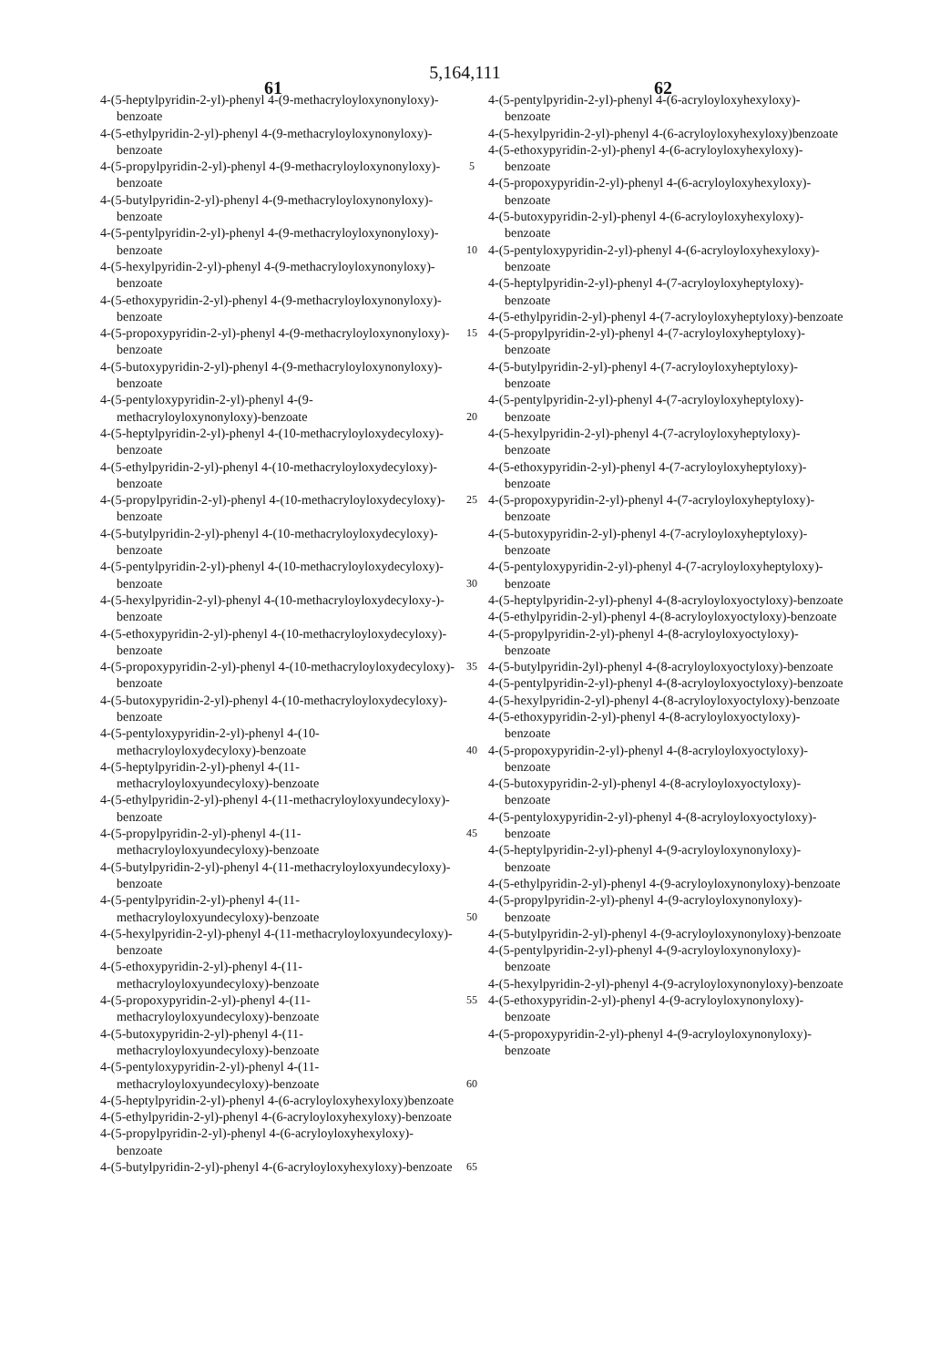5,164,111
61 62
4-(5-heptylpyridin-2-yl)-phenyl 4-(9-methacryloyloxynonyloxy)-benzoate
4-(5-ethylpyridin-2-yl)-phenyl 4-(9-methacryloyloxynonyloxy)-benzoate
4-(5-propylpyridin-2-yl)-phenyl 4-(9-methacryloyloxynonyloxy)-benzoate
4-(5-butylpyridin-2-yl)-phenyl 4-(9-methacryloyloxynonyloxy)-benzoate
4-(5-pentylpyridin-2-yl)-phenyl 4-(9-methacryloyloxynonyloxy)-benzoate
4-(5-hexylpyridin-2-yl)-phenyl 4-(9-methacryloyloxynonyloxy)-benzoate
4-(5-ethoxypyridin-2-yl)-phenyl 4-(9-methacryloyloxynonyloxy)-benzoate
4-(5-propoxypyridin-2-yl)-phenyl 4-(9-methacryloyloxynonyloxy)-benzoate
4-(5-butoxypyridin-2-yl)-phenyl 4-(9-methacryloyloxynonyloxy)-benzoate
4-(5-pentyloxypyridin-2-yl)-phenyl 4-(9-methacryloyloxynonyloxy)-benzoate
4-(5-heptylpyridin-2-yl)-phenyl 4-(10-methacryloyloxydecyloxy)-benzoate
4-(5-ethylpyridin-2-yl)-phenyl 4-(10-methacryloyloxydecyloxy)-benzoate
4-(5-propylpyridin-2-yl)-phenyl 4-(10-methacryloyloxydecyloxy)-benzoate
4-(5-butylpyridin-2-yl)-phenyl 4-(10-methacryloyloxydecyloxy)-benzoate
4-(5-pentylpyridin-2-yl)-phenyl 4-(10-methacryloyloxydecyloxy)-benzoate
4-(5-hexylpyridin-2-yl)-phenyl 4-(10-methacryloyloxydecyloxy-)-benzoate
4-(5-ethoxypyridin-2-yl)-phenyl 4-(10-methacryloyloxydecyloxy)-benzoate
4-(5-propoxypyridin-2-yl)-phenyl 4-(10-methacryloyloxydecyloxy)-benzoate
4-(5-butoxypyridin-2-yl)-phenyl 4-(10-methacryloyloxydecyloxy)-benzoate
4-(5-pentyloxypyridin-2-yl)-phenyl 4-(10-methacryloyloxydecyloxy)-benzoate
4-(5-heptylpyridin-2-yl)-phenyl 4-(11-methacryloyloxyundecyloxy)-benzoate
4-(5-ethylpyridin-2-yl)-phenyl 4-(11-methacryloyloxyundecyloxy)-benzoate
4-(5-propylpyridin-2-yl)-phenyl 4-(11-methacryloyloxyundecyloxy)-benzoate
4-(5-butylpyridin-2-yl)-phenyl 4-(11-methacryloyloxyundecyloxy)-benzoate
4-(5-pentylpyridin-2-yl)-phenyl 4-(11-methacryloyloxyundecyloxy)-benzoate
4-(5-hexylpyridin-2-yl)-phenyl 4-(11-methacryloyloxyundecyloxy)-benzoate
4-(5-ethoxypyridin-2-yl)-phenyl 4-(11-methacryloyloxyundecyloxy)-benzoate
4-(5-propoxypyridin-2-yl)-phenyl 4-(11-methacryloyloxyundecyloxy)-benzoate
4-(5-butoxypyridin-2-yl)-phenyl 4-(11-methacryloyloxyundecyloxy)-benzoate
4-(5-pentyloxypyridin-2-yl)-phenyl 4-(11-methacryloyloxyundecyloxy)-benzoate
4-(5-heptylpyridin-2-yl)-phenyl 4-(6-acryloyloxyhexyloxy)benzoate
4-(5-ethylpyridin-2-yl)-phenyl 4-(6-acryloyloxyhexyloxy)-benzoate
4-(5-propylpyridin-2-yl)-phenyl 4-(6-acryloyloxyhexyloxy)-benzoate
4-(5-butylpyridin-2-yl)-phenyl 4-(6-acryloyloxyhexyloxy)-benzoate
5
10
15
20
25
30
35
40
45
50
55
60
65
4-(5-pentylpyridin-2-yl)-phenyl 4-(6-acryloyloxyhexyloxy)-benzoate
4-(5-hexylpyridin-2-yl)-phenyl 4-(6-acryloyloxyhexyloxy)benzoate
4-(5-ethoxypyridin-2-yl)-phenyl 4-(6-acryloyloxyhexyloxy)-benzoate
4-(5-propoxypyridin-2-yl)-phenyl 4-(6-acryloyloxyhexyloxy)-benzoate
4-(5-butoxypyridin-2-yl)-phenyl 4-(6-acryloyloxyhexyloxy)-benzoate
4-(5-pentyloxypyridin-2-yl)-phenyl 4-(6-acryloyloxyhexyloxy)-benzoate
4-(5-heptylpyridin-2-yl)-phenyl 4-(7-acryloyloxyheptyloxy)-benzoate
4-(5-ethylpyridin-2-yl)-phenyl 4-(7-acryloyloxyheptyloxy)-benzoate
4-(5-propylpyridin-2-yl)-phenyl 4-(7-acryloyloxyheptyloxy)-benzoate
4-(5-butylpyridin-2-yl)-phenyl 4-(7-acryloyloxyheptyloxy)-benzoate
4-(5-pentylpyridin-2-yl)-phenyl 4-(7-acryloyloxyheptyloxy)-benzoate
4-(5-hexylpyridin-2-yl)-phenyl 4-(7-acryloyloxyheptyloxy)-benzoate
4-(5-ethoxypyridin-2-yl)-phenyl 4-(7-acryloyloxyheptyloxy)-benzoate
4-(5-propoxypyridin-2-yl)-phenyl 4-(7-acryloyloxyheptyloxy)-benzoate
4-(5-butoxypyridin-2-yl)-phenyl 4-(7-acryloyloxyheptyloxy)-benzoate
4-(5-pentyloxypyridin-2-yl)-phenyl 4-(7-acryloyloxyheptyloxy)-benzoate
4-(5-heptylpyridin-2-yl)-phenyl 4-(8-acryloyloxyoctyloxy)-benzoate
4-(5-ethylpyridin-2-yl)-phenyl 4-(8-acryloyloxyoctyloxy)-benzoate
4-(5-propylpyridin-2-yl)-phenyl 4-(8-acryloyloxyoctyloxy)-benzoate
4-(5-butylpyridin-2yl)-phenyl 4-(8-acryloyloxyoctyloxy)-benzoate
4-(5-pentylpyridin-2-yl)-phenyl 4-(8-acryloyloxyoctyloxy)-benzoate
4-(5-hexylpyridin-2-yl)-phenyl 4-(8-acryloyloxyoctyloxy)-benzoate
4-(5-ethoxypyridin-2-yl)-phenyl 4-(8-acryloyloxyoctyloxy)-benzoate
4-(5-propoxypyridin-2-yl)-phenyl 4-(8-acryloyloxyoctyloxy)-benzoate
4-(5-butoxypyridin-2-yl)-phenyl 4-(8-acryloyloxyoctyloxy)-benzoate
4-(5-pentyloxypyridin-2-yl)-phenyl 4-(8-acryloyloxyoctyloxy)-benzoate
4-(5-heptylpyridin-2-yl)-phenyl 4-(9-acryloyloxynonyloxy)-benzoate
4-(5-ethylpyridin-2-yl)-phenyl 4-(9-acryloyloxynonyloxy)-benzoate
4-(5-propylpyridin-2-yl)-phenyl 4-(9-acryloyloxynonyloxy)-benzoate
4-(5-butylpyridin-2-yl)-phenyl 4-(9-acryloyloxynonyloxy)-benzoate
4-(5-pentylpyridin-2-yl)-phenyl 4-(9-acryloyloxynonyloxy)-benzoate
4-(5-hexylpyridin-2-yl)-phenyl 4-(9-acryloyloxynonyloxy)-benzoate
4-(5-ethoxypyridin-2-yl)-phenyl 4-(9-acryloyloxynonyloxy)-benzoate
4-(5-propoxypyridin-2-yl)-phenyl 4-(9-acryloyloxynonyloxy)-benzoate